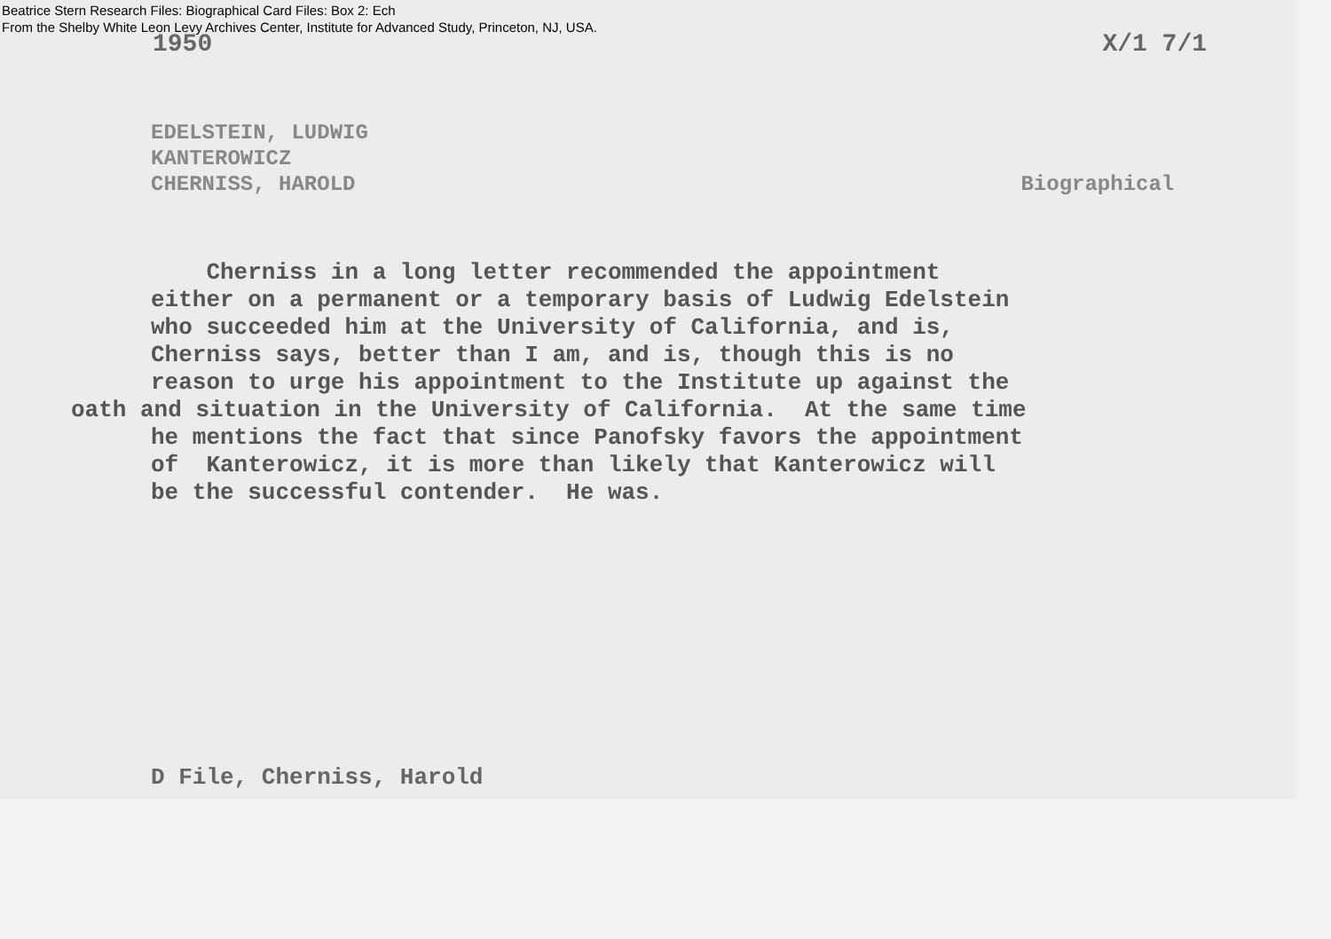Beatrice Stern Research Files: Biographical Card Files: Box 2: Ech
From the Shelby White Leon Levy Archives Center, Institute for Advanced Study, Princeton, NJ, USA.
1950 X/1 7/1
EDELSTEIN, LUDWIG
KANTEROWICZ
CHERNISS, HAROLD Biographical
Cherniss in a long letter recommended the appointment either on a permanent or a temporary basis of Ludwig Edelstein who succeeded him at the University of California, and is, Cherniss says, better than I am, and is, though this is no reason to urge his appointment to the Institute up against the oath and situation in the University of California. At the same time he mentions the fact that since Panofsky favors the appointment of Kanterowicz, it is more than likely that Kanterowicz will be the successful contender. He was.
D File, Cherniss, Harold